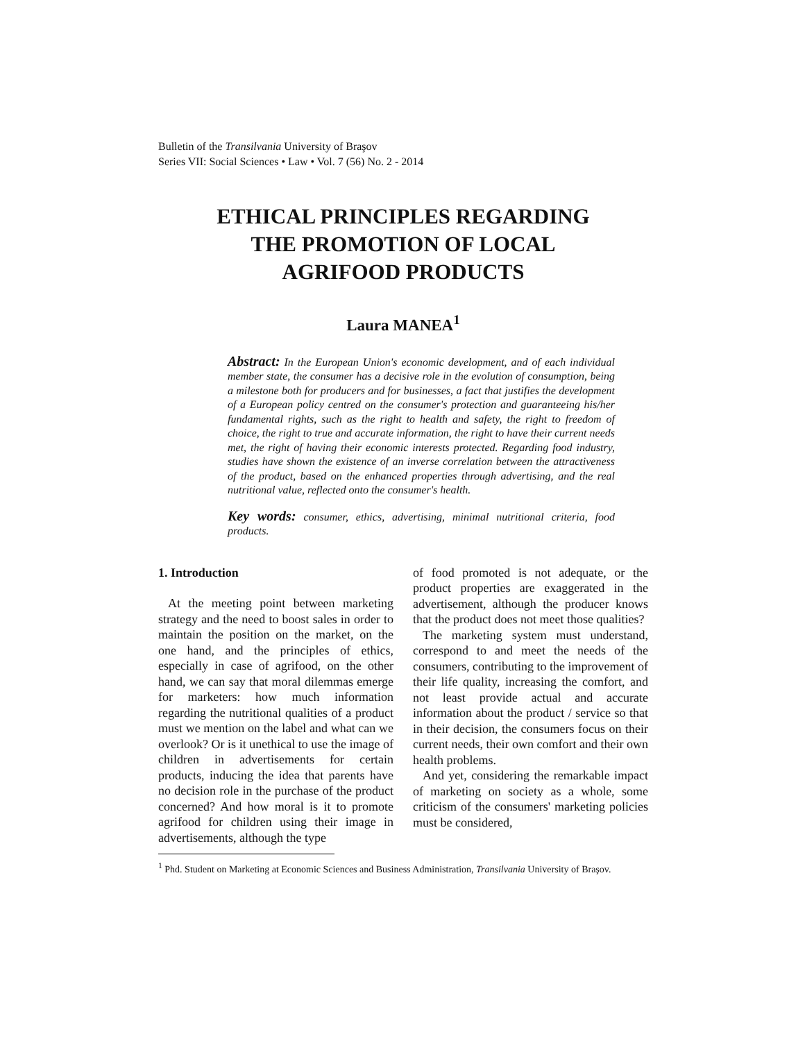Bulletin of the Transilvania University of Braşov
Series VII: Social Sciences • Law • Vol. 7 (56) No. 2 - 2014
ETHICAL PRINCIPLES REGARDING
THE PROMOTION OF LOCAL
AGRIFOOD PRODUCTS
Laura MANEA<sup>1</sup>
Abstract: In the European Union's economic development, and of each individual member state, the consumer has a decisive role in the evolution of consumption, being a milestone both for producers and for businesses, a fact that justifies the development of a European policy centred on the consumer's protection and guaranteeing his/her fundamental rights, such as the right to health and safety, the right to freedom of choice, the right to true and accurate information, the right to have their current needs met, the right of having their economic interests protected. Regarding food industry, studies have shown the existence of an inverse correlation between the attractiveness of the product, based on the enhanced properties through advertising, and the real nutritional value, reflected onto the consumer's health.
Key words: consumer, ethics, advertising, minimal nutritional criteria, food products.
1. Introduction
At the meeting point between marketing strategy and the need to boost sales in order to maintain the position on the market, on the one hand, and the principles of ethics, especially in case of agrifood, on the other hand, we can say that moral dilemmas emerge for marketers: how much information regarding the nutritional qualities of a product must we mention on the label and what can we overlook? Or is it unethical to use the image of children in advertisements for certain products, inducing the idea that parents have no decision role in the purchase of the product concerned? And how moral is it to promote agrifood for children using their image in advertisements, although the type
of food promoted is not adequate, or the product properties are exaggerated in the advertisement, although the producer knows that the product does not meet those qualities?
The marketing system must understand, correspond to and meet the needs of the consumers, contributing to the improvement of their life quality, increasing the comfort, and not least provide actual and accurate information about the product / service so that in their decision, the consumers focus on their current needs, their own comfort and their own health problems.
And yet, considering the remarkable impact of marketing on society as a whole, some criticism of the consumers' marketing policies must be considered,
<sup>1</sup> Phd. Student on Marketing at Economic Sciences and Business Administration, Transilvania University of Braşov.